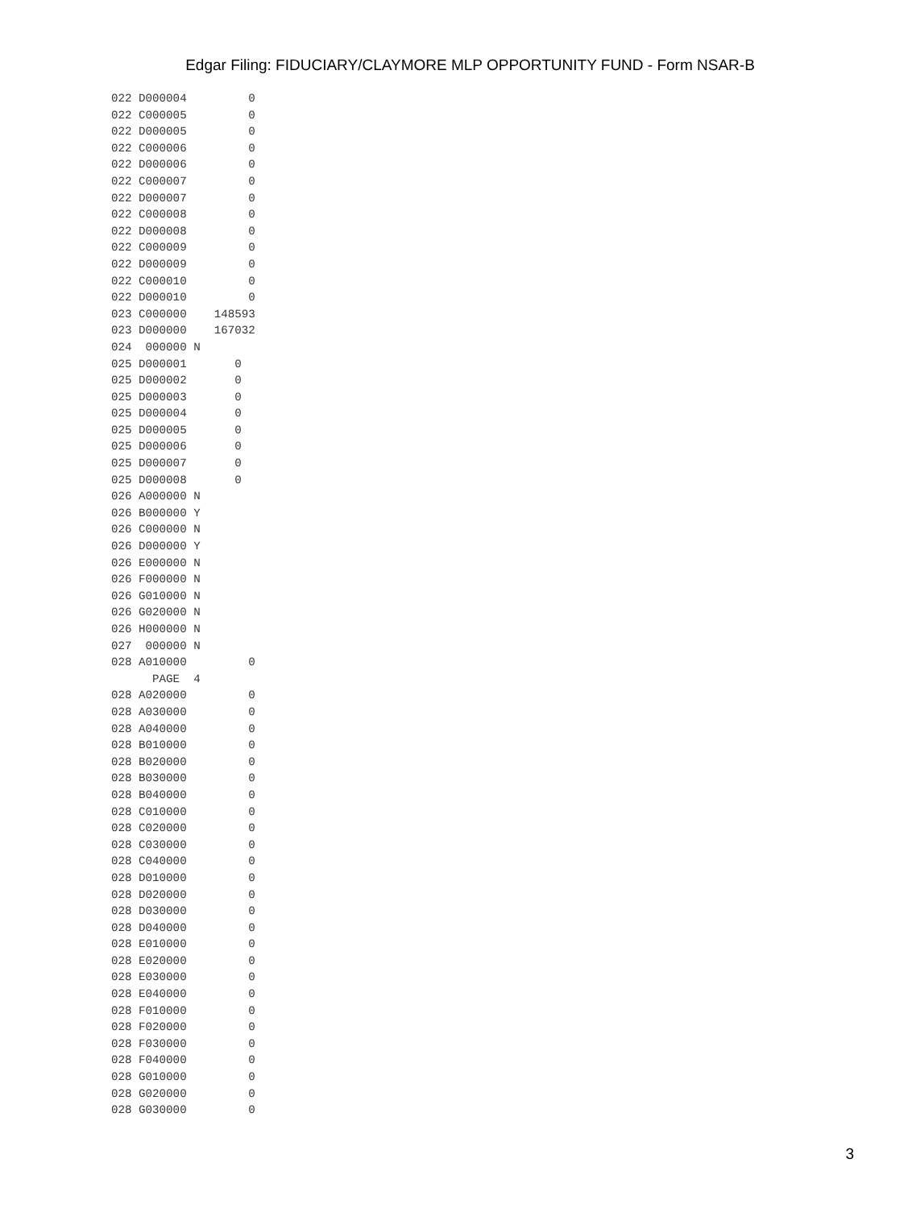Edgar Filing: FIDUCIARY/CLAYMORE MLP OPPORTUNITY FUND - Form NSAR-B
022 D000004         0
022 C000005         0
022 D000005         0
022 C000006         0
022 D000006         0
022 C000007         0
022 D000007         0
022 C000008         0
022 D000008         0
022 C000009         0
022 D000009         0
022 C000010         0
022 D000010         0
023 C000000    148593
023 D000000    167032
024  000000 N
025 D000001       0
025 D000002       0
025 D000003       0
025 D000004       0
025 D000005       0
025 D000006       0
025 D000007       0
025 D000008       0
026 A000000 N
026 B000000 Y
026 C000000 N
026 D000000 Y
026 E000000 N
026 F000000 N
026 G010000 N
026 G020000 N
026 H000000 N
027  000000 N
028 A010000         0
      PAGE  4
028 A020000         0
028 A030000         0
028 A040000         0
028 B010000         0
028 B020000         0
028 B030000         0
028 B040000         0
028 C010000         0
028 C020000         0
028 C030000         0
028 C040000         0
028 D010000         0
028 D020000         0
028 D030000         0
028 D040000         0
028 E010000         0
028 E020000         0
028 E030000         0
028 E040000         0
028 F010000         0
028 F020000         0
028 F030000         0
028 F040000         0
028 G010000         0
028 G020000         0
028 G030000         0
3